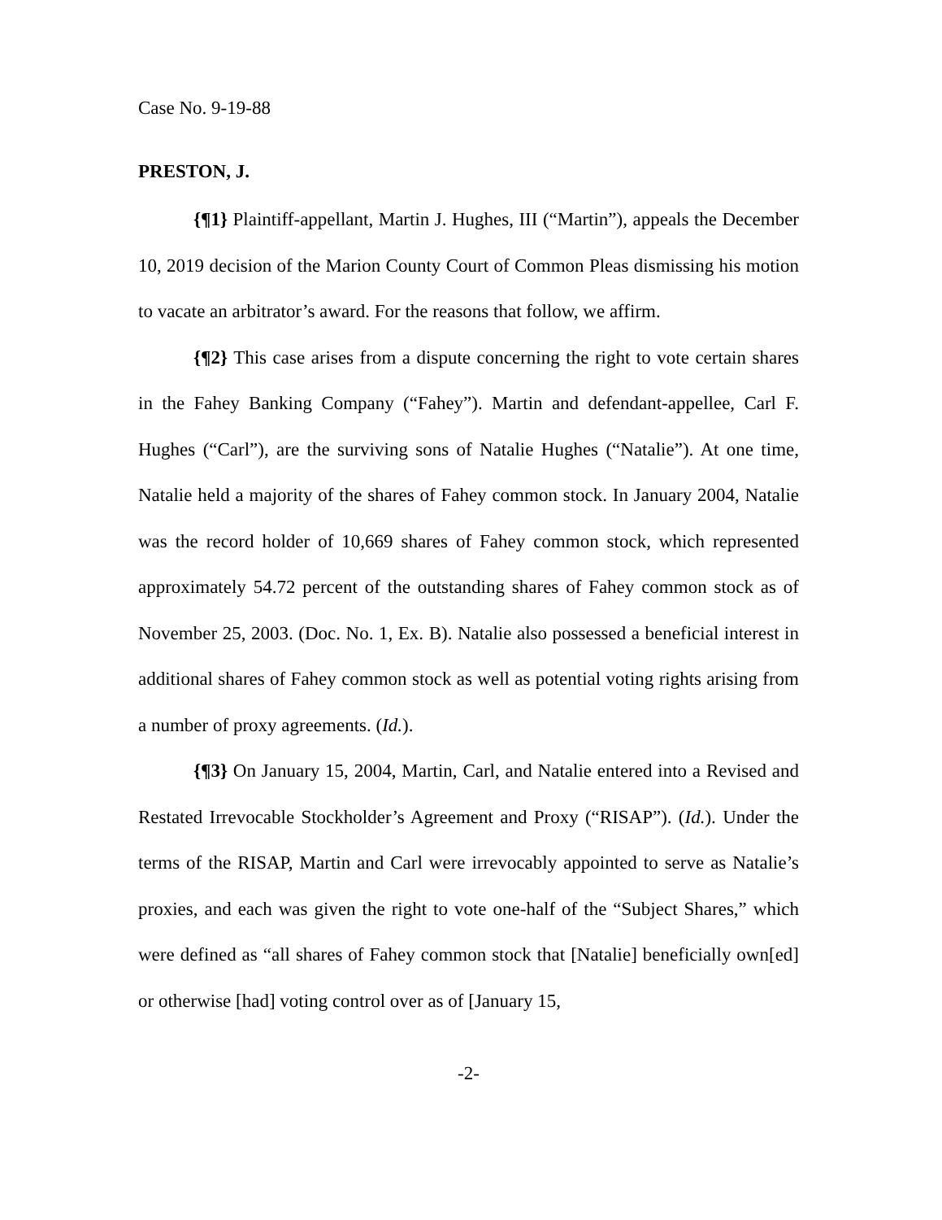Case No. 9-19-88
PRESTON, J.
{¶1} Plaintiff-appellant, Martin J. Hughes, III (“Martin”), appeals the December 10, 2019 decision of the Marion County Court of Common Pleas dismissing his motion to vacate an arbitrator’s award. For the reasons that follow, we affirm.
{¶2} This case arises from a dispute concerning the right to vote certain shares in the Fahey Banking Company (“Fahey”). Martin and defendant-appellee, Carl F. Hughes (“Carl”), are the surviving sons of Natalie Hughes (“Natalie”). At one time, Natalie held a majority of the shares of Fahey common stock. In January 2004, Natalie was the record holder of 10,669 shares of Fahey common stock, which represented approximately 54.72 percent of the outstanding shares of Fahey common stock as of November 25, 2003. (Doc. No. 1, Ex. B). Natalie also possessed a beneficial interest in additional shares of Fahey common stock as well as potential voting rights arising from a number of proxy agreements. (Id.).
{¶3} On January 15, 2004, Martin, Carl, and Natalie entered into a Revised and Restated Irrevocable Stockholder’s Agreement and Proxy (“RISAP”). (Id.). Under the terms of the RISAP, Martin and Carl were irrevocably appointed to serve as Natalie’s proxies, and each was given the right to vote one-half of the “Subject Shares,” which were defined as “all shares of Fahey common stock that [Natalie] beneficially own[ed] or otherwise [had] voting control over as of [January 15,
-2-